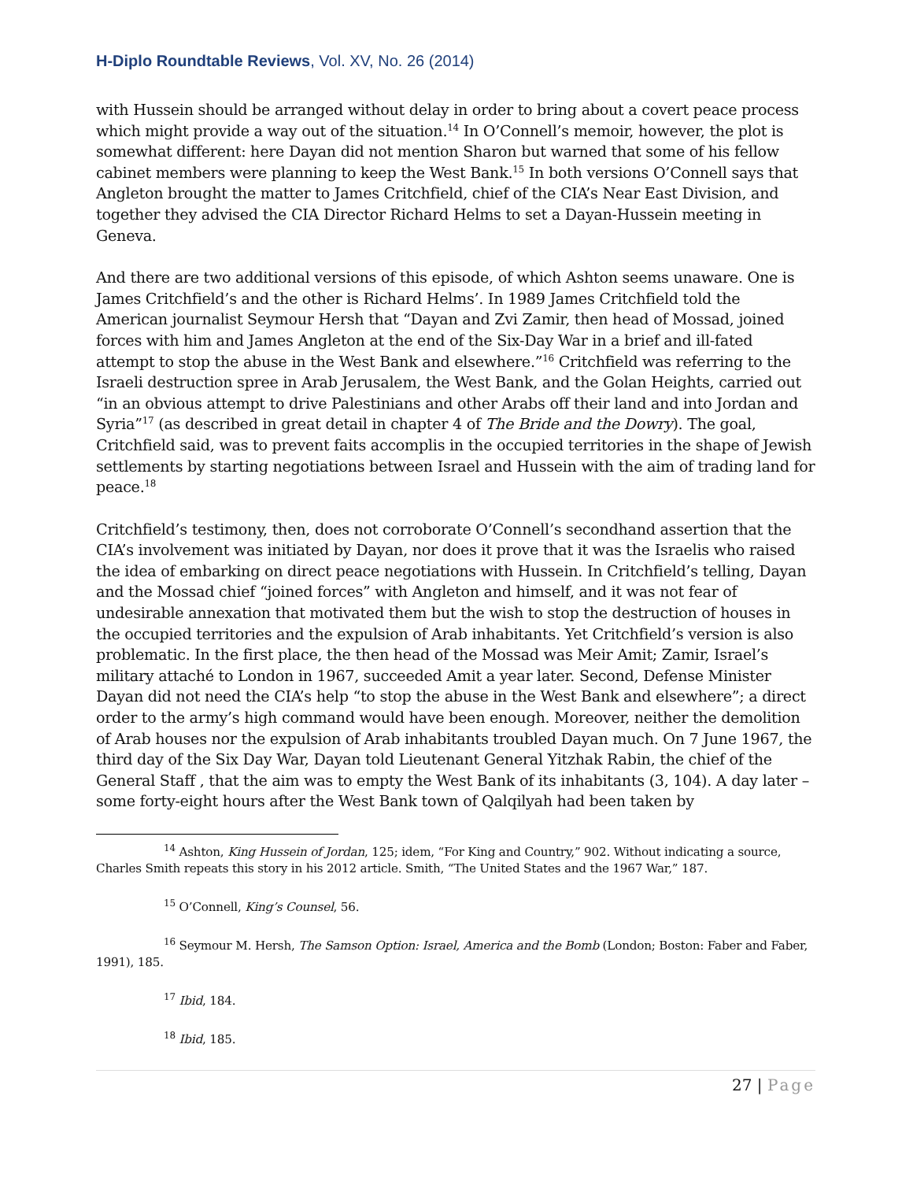H-Diplo Roundtable Reviews, Vol. XV, No. 26 (2014)
with Hussein should be arranged without delay in order to bring about a covert peace process which might provide a way out of the situation.<sup>14</sup> In O’Connell’s memoir, however, the plot is somewhat different: here Dayan did not mention Sharon but warned that some of his fellow cabinet members were planning to keep the West Bank.<sup>15</sup> In both versions O’Connell says that Angleton brought the matter to James Critchfield, chief of the CIA’s Near East Division, and together they advised the CIA Director Richard Helms to set a Dayan-Hussein meeting in Geneva.
And there are two additional versions of this episode, of which Ashton seems unaware. One is James Critchfield’s and the other is Richard Helms’. In 1989 James Critchfield told the American journalist Seymour Hersh that “Dayan and Zvi Zamir, then head of Mossad, joined forces with him and James Angleton at the end of the Six-Day War in a brief and ill-fated attempt to stop the abuse in the West Bank and elsewhere.”<sup>16</sup> Critchfield was referring to the Israeli destruction spree in Arab Jerusalem, the West Bank, and the Golan Heights, carried out “in an obvious attempt to drive Palestinians and other Arabs off their land and into Jordan and Syria”<sup>17</sup> (as described in great detail in chapter 4 of The Bride and the Dowry). The goal, Critchfield said, was to prevent faits accomplis in the occupied territories in the shape of Jewish settlements by starting negotiations between Israel and Hussein with the aim of trading land for peace.<sup>18</sup>
Critchfield’s testimony, then, does not corroborate O’Connell’s secondhand assertion that the CIA’s involvement was initiated by Dayan, nor does it prove that it was the Israelis who raised the idea of embarking on direct peace negotiations with Hussein. In Critchfield’s telling, Dayan and the Mossad chief “joined forces” with Angleton and himself, and it was not fear of undesirable annexation that motivated them but the wish to stop the destruction of houses in the occupied territories and the expulsion of Arab inhabitants. Yet Critchfield’s version is also problematic. In the first place, the then head of the Mossad was Meir Amit; Zamir, Israel’s military attaché to London in 1967, succeeded Amit a year later. Second, Defense Minister Dayan did not need the CIA’s help “to stop the abuse in the West Bank and elsewhere”; a direct order to the army’s high command would have been enough. Moreover, neither the demolition of Arab houses nor the expulsion of Arab inhabitants troubled Dayan much. On 7 June 1967, the third day of the Six Day War, Dayan told Lieutenant General Yitzhak Rabin, the chief of the General Staff , that the aim was to empty the West Bank of its inhabitants (3, 104). A day later – some forty-eight hours after the West Bank town of Qalqilyah had been taken by
<sup>14</sup> Ashton, King Hussein of Jordan, 125; idem, “For King and Country,” 902. Without indicating a source, Charles Smith repeats this story in his 2012 article. Smith, “The United States and the 1967 War,” 187.
<sup>15</sup> O’Connell, King’s Counsel, 56.
<sup>16</sup> Seymour M. Hersh, The Samson Option: Israel, America and the Bomb (London; Boston: Faber and Faber, 1991), 185.
<sup>17</sup> Ibid, 184.
<sup>18</sup> Ibid, 185.
27 | Page